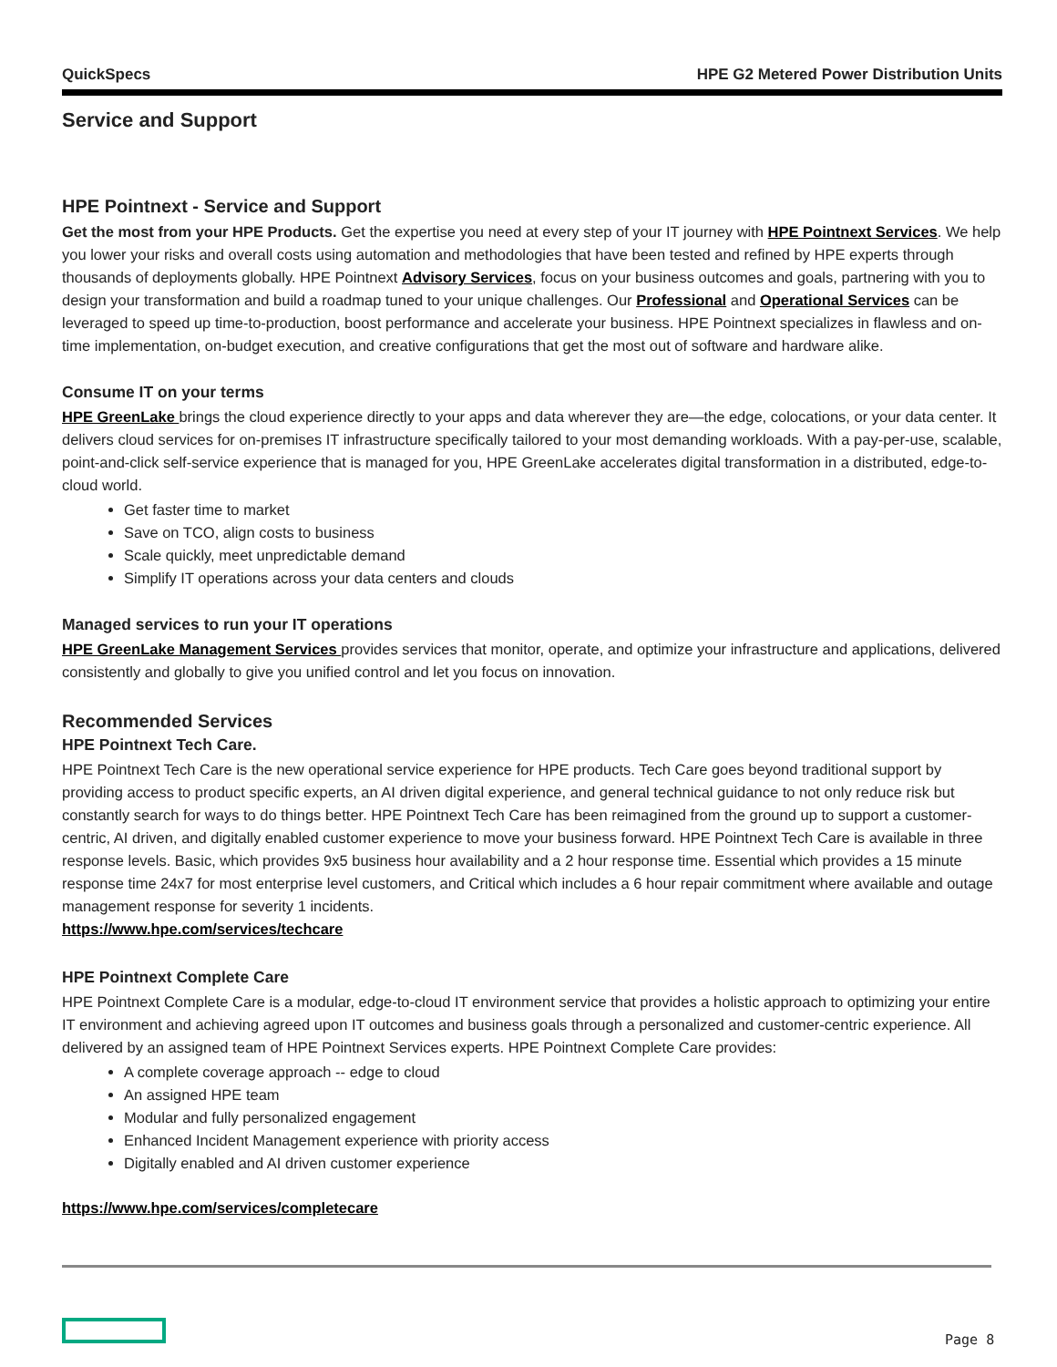QuickSpecs HPE G2 Metered Power Distribution Units
Service and Support
HPE Pointnext - Service and Support
Get the most from your HPE Products. Get the expertise you need at every step of your IT journey with HPE Pointnext Services. We help you lower your risks and overall costs using automation and methodologies that have been tested and refined by HPE experts through thousands of deployments globally. HPE Pointnext Advisory Services, focus on your business outcomes and goals, partnering with you to design your transformation and build a roadmap tuned to your unique challenges. Our Professional and Operational Services can be leveraged to speed up time-to-production, boost performance and accelerate your business. HPE Pointnext specializes in flawless and on-time implementation, on-budget execution, and creative configurations that get the most out of software and hardware alike.
Consume IT on your terms
HPE GreenLake brings the cloud experience directly to your apps and data wherever they are—the edge, colocations, or your data center. It delivers cloud services for on-premises IT infrastructure specifically tailored to your most demanding workloads. With a pay-per-use, scalable, point-and-click self-service experience that is managed for you, HPE GreenLake accelerates digital transformation in a distributed, edge-to-cloud world.
Get faster time to market
Save on TCO, align costs to business
Scale quickly, meet unpredictable demand
Simplify IT operations across your data centers and clouds
Managed services to run your IT operations
HPE GreenLake Management Services provides services that monitor, operate, and optimize your infrastructure and applications, delivered consistently and globally to give you unified control and let you focus on innovation.
Recommended Services
HPE Pointnext Tech Care.
HPE Pointnext Tech Care is the new operational service experience for HPE products. Tech Care goes beyond traditional support by providing access to product specific experts, an AI driven digital experience, and general technical guidance to not only reduce risk but constantly search for ways to do things better. HPE Pointnext Tech Care has been reimagined from the ground up to support a customer-centric, AI driven, and digitally enabled customer experience to move your business forward. HPE Pointnext Tech Care is available in three response levels. Basic, which provides 9x5 business hour availability and a 2 hour response time. Essential which provides a 15 minute response time 24x7 for most enterprise level customers, and Critical which includes a 6 hour repair commitment where available and outage management response for severity 1 incidents.
https://www.hpe.com/services/techcare
HPE Pointnext Complete Care
HPE Pointnext Complete Care is a modular, edge-to-cloud IT environment service that provides a holistic approach to optimizing your entire IT environment and achieving agreed upon IT outcomes and business goals through a personalized and customer-centric experience. All delivered by an assigned team of HPE Pointnext Services experts. HPE Pointnext Complete Care provides:
A complete coverage approach -- edge to cloud
An assigned HPE team
Modular and fully personalized engagement
Enhanced Incident Management experience with priority access
Digitally enabled and AI driven customer experience
https://www.hpe.com/services/completecare
Page 8